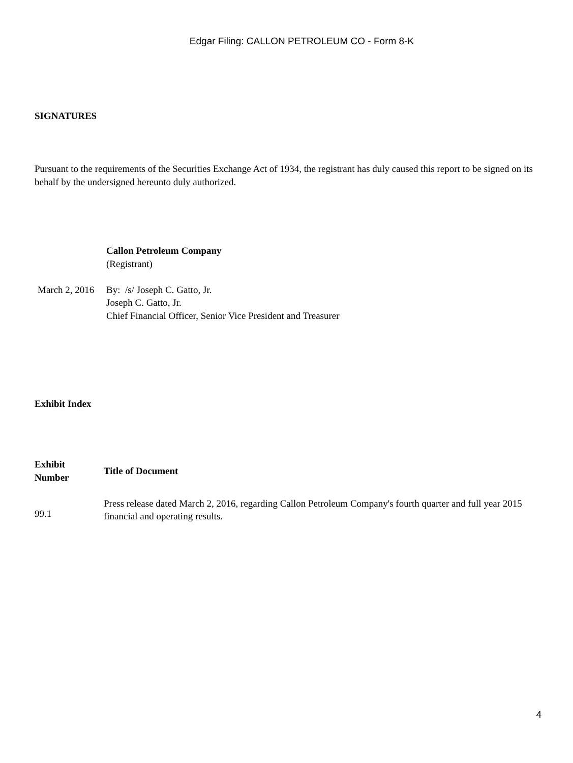Edgar Filing: CALLON PETROLEUM CO - Form 8-K
SIGNATURES
Pursuant to the requirements of the Securities Exchange Act of 1934, the registrant has duly caused this report to be signed on its behalf by the undersigned hereunto duly authorized.
| | Callon Petroleum Company (Registrant) |
| March 2, 2016 | By: /s/ Joseph C. Gatto, Jr. Joseph C. Gatto, Jr. Chief Financial Officer, Senior Vice President and Treasurer |
Exhibit Index
| Exhibit Number | Title of Document |
| --- | --- |
| 99.1 | Press release dated March 2, 2016, regarding Callon Petroleum Company's fourth quarter and full year 2015 financial and operating results. |
4